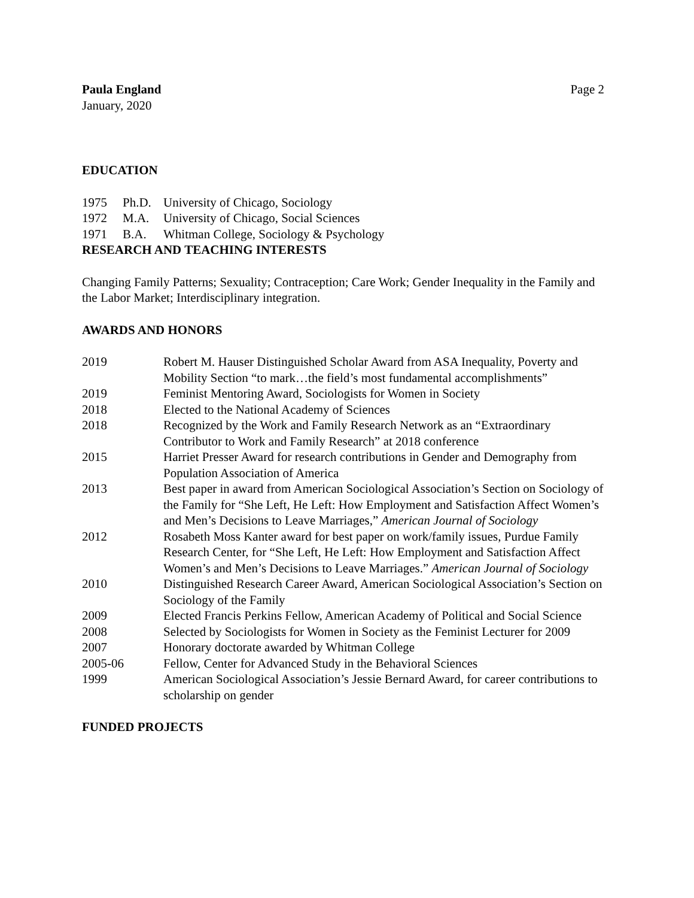Paula England Page 2
January, 2020
EDUCATION
1975 Ph.D. University of Chicago, Sociology
1972 M.A. University of Chicago, Social Sciences
1971 B.A. Whitman College, Sociology & Psychology
RESEARCH AND TEACHING INTERESTS
Changing Family Patterns; Sexuality; Contraception; Care Work; Gender Inequality in the Family and the Labor Market; Interdisciplinary integration.
AWARDS AND HONORS
2019 Robert M. Hauser Distinguished Scholar Award from ASA Inequality, Poverty and Mobility Section “to mark…the field’s most fundamental accomplishments”
2019 Feminist Mentoring Award, Sociologists for Women in Society
2018 Elected to the National Academy of Sciences
2018 Recognized by the Work and Family Research Network as an “Extraordinary Contributor to Work and Family Research” at 2018 conference
2015 Harriet Presser Award for research contributions in Gender and Demography from Population Association of America
2013 Best paper in award from American Sociological Association’s Section on Sociology of the Family for “She Left, He Left: How Employment and Satisfaction Affect Women’s and Men’s Decisions to Leave Marriages,” American Journal of Sociology
2012 Rosabeth Moss Kanter award for best paper on work/family issues, Purdue Family Research Center, for “She Left, He Left: How Employment and Satisfaction Affect Women’s and Men’s Decisions to Leave Marriages.” American Journal of Sociology
2010 Distinguished Research Career Award, American Sociological Association’s Section on Sociology of the Family
2009 Elected Francis Perkins Fellow, American Academy of Political and Social Science
2008 Selected by Sociologists for Women in Society as the Feminist Lecturer for 2009
2007 Honorary doctorate awarded by Whitman College
2005-06 Fellow, Center for Advanced Study in the Behavioral Sciences
1999 American Sociological Association’s Jessie Bernard Award, for career contributions to scholarship on gender
FUNDED PROJECTS